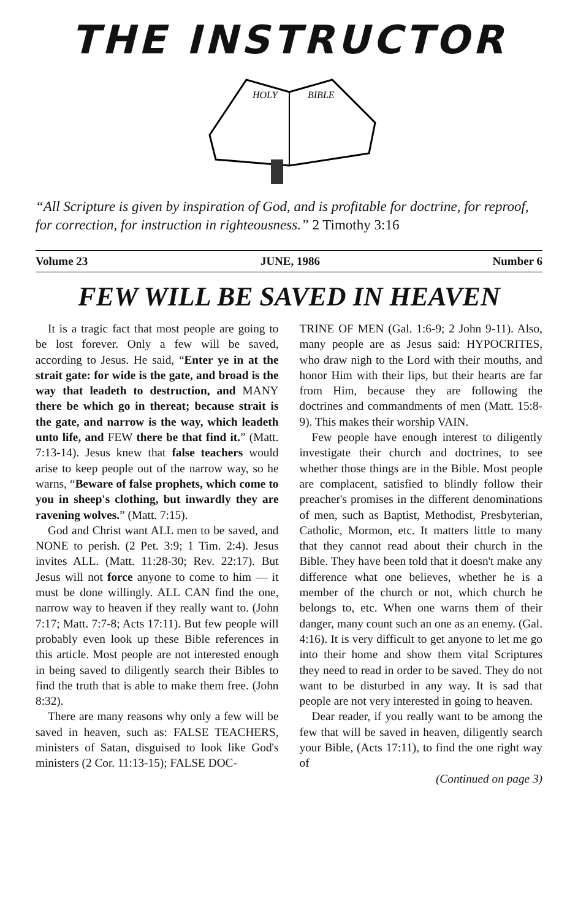THE INSTRUCTOR
HOLY
BIBLE
“All Scripture is given by inspiration of God, and is profitable for doctrine, for reproof, for correction, for instruction in righteousness.” 2 Timothy 3:16
Volume 23 JUNE, 1986 Number 6
FEW WILL BE SAVED IN HEAVEN
It is a tragic fact that most people are going to be lost forever. Only a few will be saved, according to Jesus. He said, “Enter ye in at the strait gate: for wide is the gate, and broad is the way that leadeth to destruction, and MANY there be which go in thereat; because strait is the gate, and narrow is the way, which leadeth unto life, and FEW there be that find it.” (Matt. 7:13-14). Jesus knew that false teachers would arise to keep people out of the narrow way, so he warns, “Beware of false prophets, which come to you in sheep's clothing, but inwardly they are ravening wolves.” (Matt. 7:15).
God and Christ want ALL men to be saved, and NONE to perish. (2 Pet. 3:9; 1 Tim. 2:4). Jesus invites ALL. (Matt. 11:28-30; Rev. 22:17). But Jesus will not force anyone to come to him — it must be done willingly. ALL CAN find the one, narrow way to heaven if they really want to. (John 7:17; Matt. 7:7-8; Acts 17:11). But few people will probably even look up these Bible references in this article. Most people are not interested enough in being saved to diligently search their Bibles to find the truth that is able to make them free. (John 8:32).
There are many reasons why only a few will be saved in heaven, such as: FALSE TEACHERS, ministers of Satan, disguised to look like God's ministers (2 Cor. 11:13-15); FALSE DOC-
TRINE OF MEN (Gal. 1:6-9; 2 John 9-11). Also, many people are as Jesus said: HYPOCRITES, who draw nigh to the Lord with their mouths, and honor Him with their lips, but their hearts are far from Him, because they are following the doctrines and commandments of men (Matt. 15:8-9). This makes their worship VAIN.
Few people have enough interest to diligently investigate their church and doctrines, to see whether those things are in the Bible. Most people are complacent, satisfied to blindly follow their preacher's promises in the different denominations of men, such as Baptist, Methodist, Presbyterian, Catholic, Mormon, etc. It matters little to many that they cannot read about their church in the Bible. They have been told that it doesn't make any difference what one believes, whether he is a member of the church or not, which church he belongs to, etc. When one warns them of their danger, many count such an one as an enemy. (Gal. 4:16). It is very difficult to get anyone to let me go into their home and show them vital Scriptures they need to read in order to be saved. They do not want to be disturbed in any way. It is sad that people are not very interested in going to heaven.
Dear reader, if you really want to be among the few that will be saved in heaven, diligently search your Bible, (Acts 17:11), to find the one right way of
(Continued on page 3)